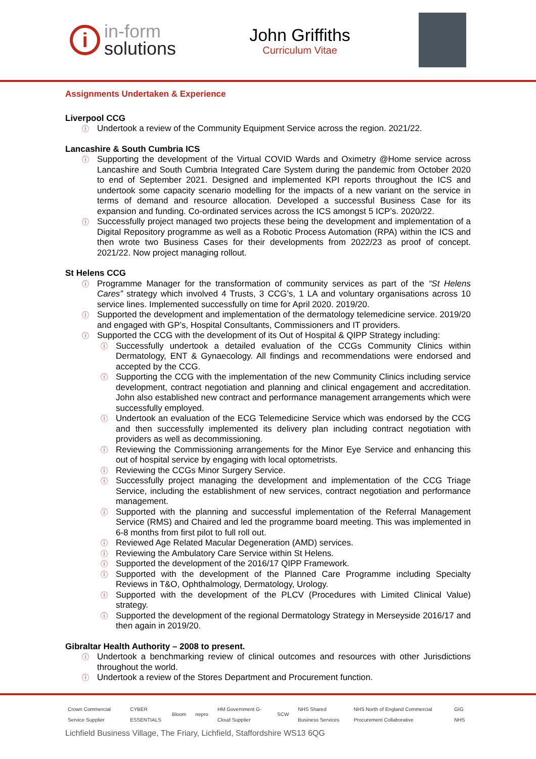i
in-form
solutions
John Griffiths
Curriculum Vitae
Assignments Undertaken & Experience
Liverpool CCG
Undertook a review of the Community Equipment Service across the region. 2021/22.
Lancashire & South Cumbria ICS
Supporting the development of the Virtual COVID Wards and Oximetry @Home service across Lancashire and South Cumbria Integrated Care System during the pandemic from October 2020 to end of September 2021. Designed and implemented KPI reports throughout the ICS and undertook some capacity scenario modelling for the impacts of a new variant on the service in terms of demand and resource allocation. Developed a successful Business Case for its expansion and funding. Co-ordinated services across the ICS amongst 5 ICP’s. 2020/22.
Successfully project managed two projects these being the development and implementation of a Digital Repository programme as well as a Robotic Process Automation (RPA) within the ICS and then wrote two Business Cases for their developments from 2022/23 as proof of concept. 2021/22. Now project managing rollout.
St Helens CCG
Programme Manager for the transformation of community services as part of the “St Helens Cares” strategy which involved 4 Trusts, 3 CCG’s, 1 LA and voluntary organisations across 10 service lines. Implemented successfully on time for April 2020. 2019/20.
Supported the development and implementation of the dermatology telemedicine service. 2019/20 and engaged with GP’s, Hospital Consultants, Commissioners and IT providers.
Supported the CCG with the development of its Out of Hospital & QIPP Strategy including:
Successfully undertook a detailed evaluation of the CCGs Community Clinics within Dermatology, ENT & Gynaecology. All findings and recommendations were endorsed and accepted by the CCG.
Supporting the CCG with the implementation of the new Community Clinics including service development, contract negotiation and planning and clinical engagement and accreditation. John also established new contract and performance management arrangements which were successfully employed.
Undertook an evaluation of the ECG Telemedicine Service which was endorsed by the CCG and then successfully implemented its delivery plan including contract negotiation with providers as well as decommissioning.
Reviewing the Commissioning arrangements for the Minor Eye Service and enhancing this out of hospital service by engaging with local optometrists.
Reviewing the CCGs Minor Surgery Service.
Successfully project managing the development and implementation of the CCG Triage Service, including the establishment of new services, contract negotiation and performance management.
Supported with the planning and successful implementation of the Referral Management Service (RMS) and Chaired and led the programme board meeting. This was implemented in 6-8 months from first pilot to full roll out.
Reviewed Age Related Macular Degeneration (AMD) services.
Reviewing the Ambulatory Care Service within St Helens.
Supported the development of the 2016/17 QIPP Framework.
Supported with the development of the Planned Care Programme including Specialty Reviews in T&O, Ophthalmology, Dermatology, Urology.
Supported with the development of the PLCV (Procedures with Limited Clinical Value) strategy.
Supported the development of the regional Dermatology Strategy in Merseyside 2016/17 and then again in 2019/20.
Gibraltar Health Authority – 2008 to present.
Undertook a benchmarking review of clinical outcomes and resources with other Jurisdictions throughout the world.
Undertook a review of the Stores Department and Procurement function.
Crown Commercial Service Supplier CYBER ESSENTIALS Bloom nepro HM Government G-Cloud Supplier SCW NHS Shared Business Services NHS North of England Commercial Procurement Collaborative GIG NHS
Lichfield Business Village, The Friary, Lichfield, Staffordshire WS13 6QG